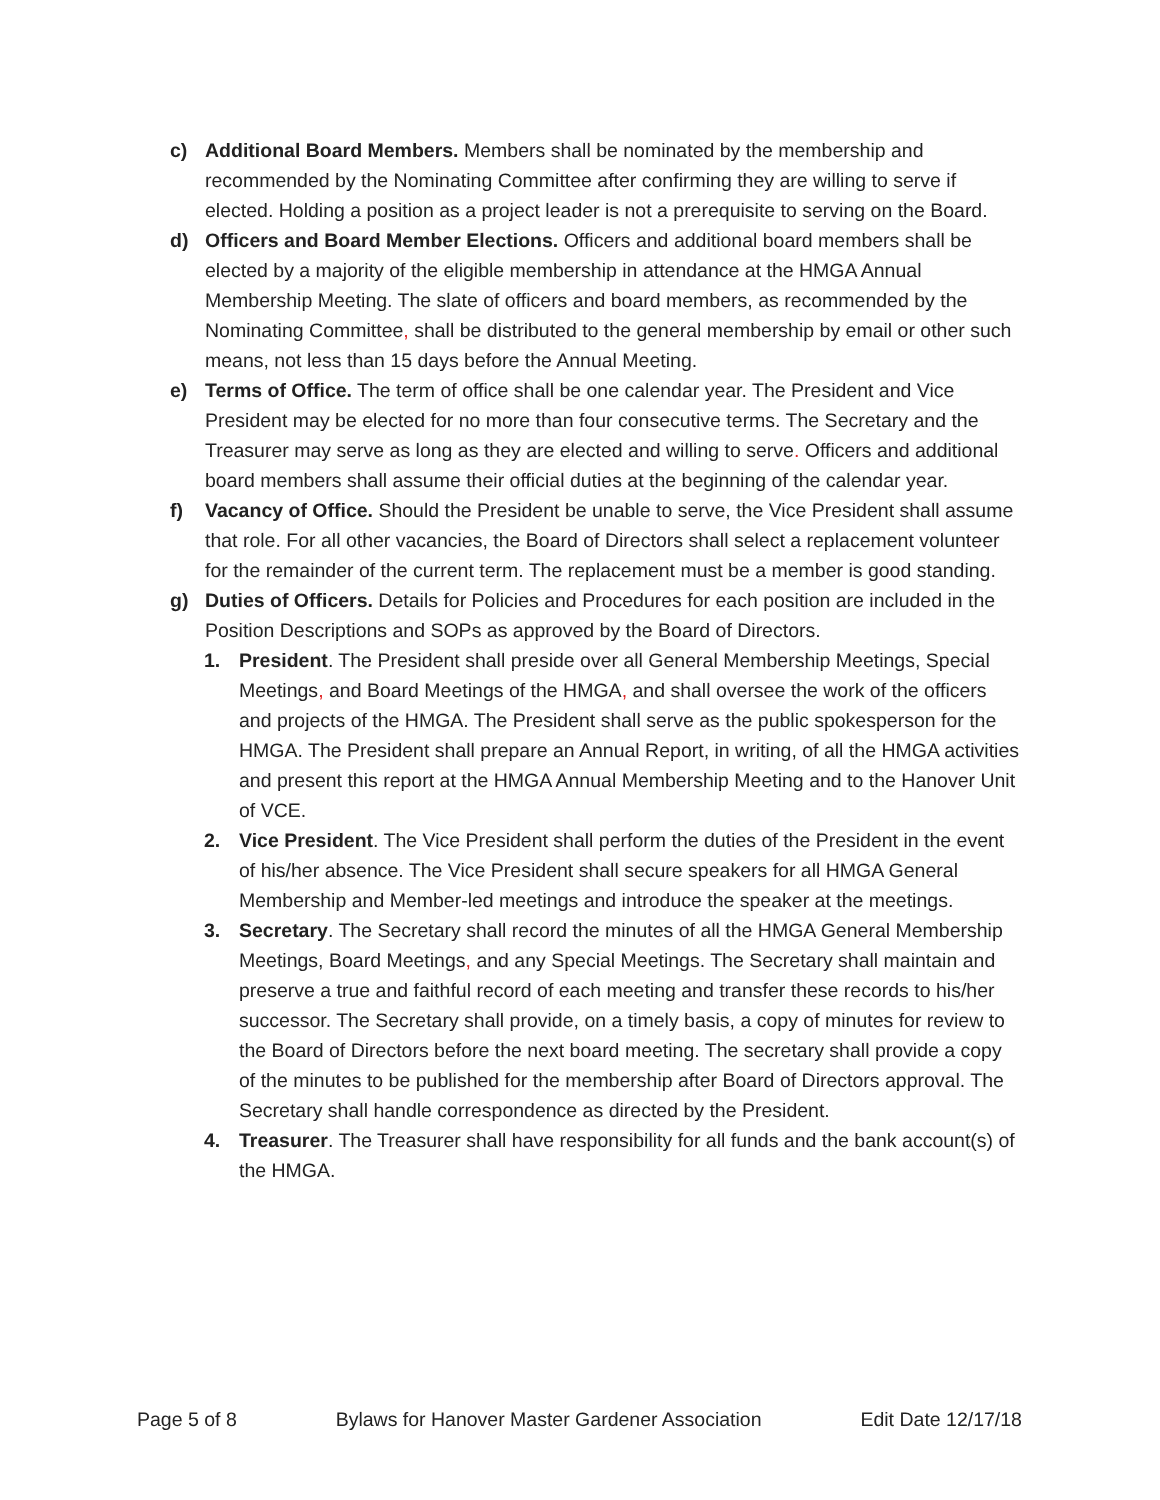c) Additional Board Members. Members shall be nominated by the membership and recommended by the Nominating Committee after confirming they are willing to serve if elected. Holding a position as a project leader is not a prerequisite to serving on the Board.
d) Officers and Board Member Elections. Officers and additional board members shall be elected by a majority of the eligible membership in attendance at the HMGA Annual Membership Meeting. The slate of officers and board members, as recommended by the Nominating Committee, shall be distributed to the general membership by email or other such means, not less than 15 days before the Annual Meeting.
e) Terms of Office. The term of office shall be one calendar year. The President and Vice President may be elected for no more than four consecutive terms. The Secretary and the Treasurer may serve as long as they are elected and willing to serve. Officers and additional board members shall assume their official duties at the beginning of the calendar year.
f) Vacancy of Office. Should the President be unable to serve, the Vice President shall assume that role. For all other vacancies, the Board of Directors shall select a replacement volunteer for the remainder of the current term. The replacement must be a member is good standing.
g) Duties of Officers. Details for Policies and Procedures for each position are included in the Position Descriptions and SOPs as approved by the Board of Directors.
1. President. The President shall preside over all General Membership Meetings, Special Meetings, and Board Meetings of the HMGA, and shall oversee the work of the officers and projects of the HMGA. The President shall serve as the public spokesperson for the HMGA. The President shall prepare an Annual Report, in writing, of all the HMGA activities and present this report at the HMGA Annual Membership Meeting and to the Hanover Unit of VCE.
2. Vice President. The Vice President shall perform the duties of the President in the event of his/her absence. The Vice President shall secure speakers for all HMGA General Membership and Member-led meetings and introduce the speaker at the meetings.
3. Secretary. The Secretary shall record the minutes of all the HMGA General Membership Meetings, Board Meetings, and any Special Meetings. The Secretary shall maintain and preserve a true and faithful record of each meeting and transfer these records to his/her successor. The Secretary shall provide, on a timely basis, a copy of minutes for review to the Board of Directors before the next board meeting. The secretary shall provide a copy of the minutes to be published for the membership after Board of Directors approval. The Secretary shall handle correspondence as directed by the President.
4. Treasurer. The Treasurer shall have responsibility for all funds and the bank account(s) of the HMGA.
Page 5 of 8 Bylaws for Hanover Master Gardener Association Edit Date 12/17/18